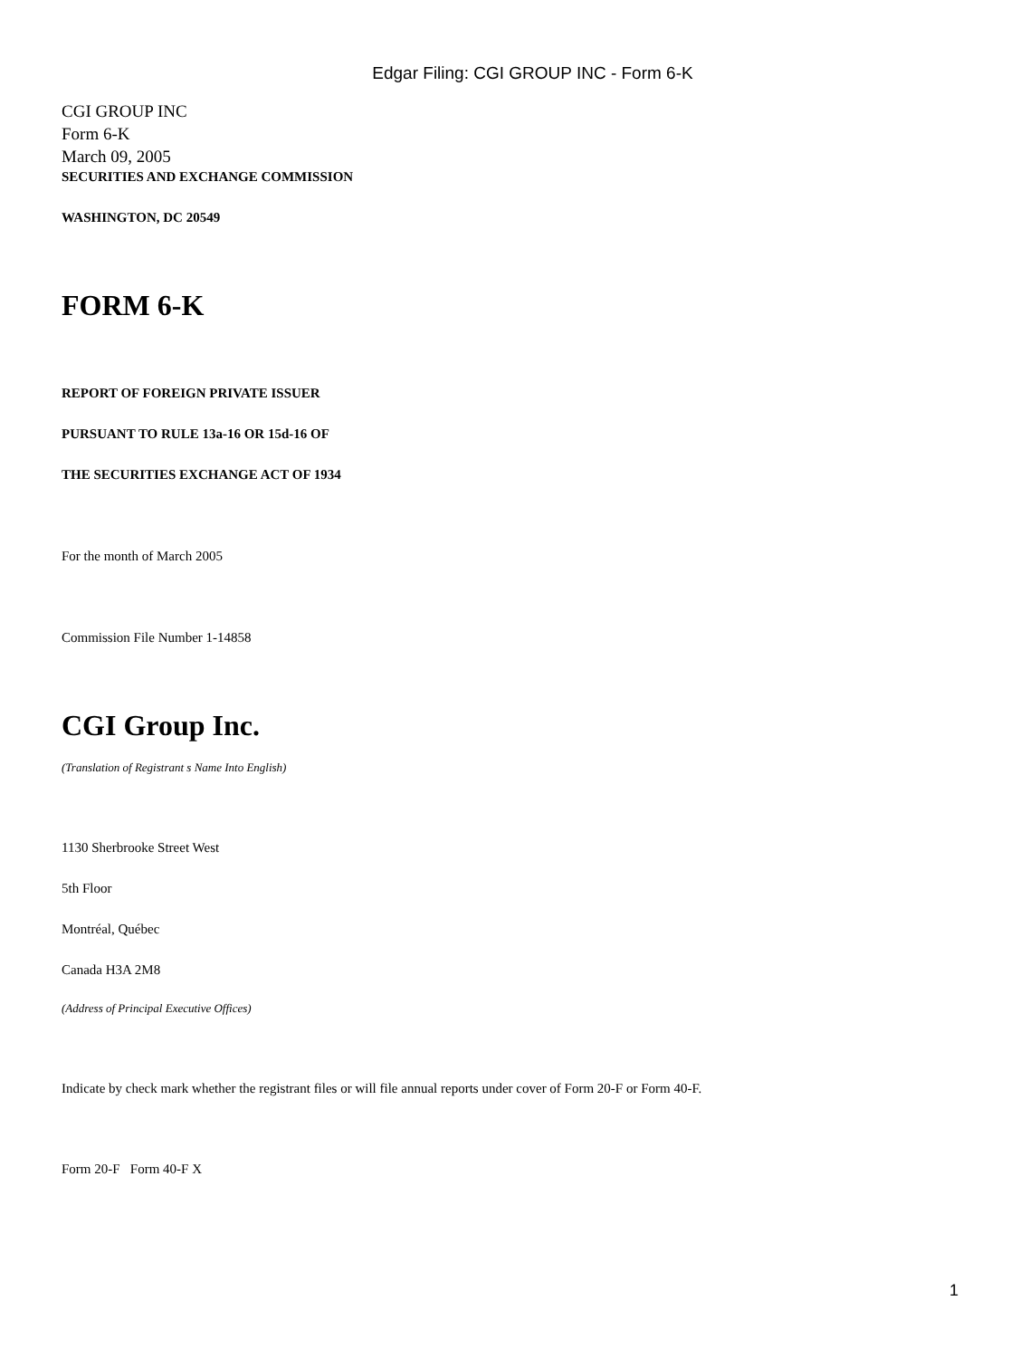Edgar Filing: CGI GROUP INC - Form 6-K
CGI GROUP INC
Form 6-K
March 09, 2005
SECURITIES AND EXCHANGE COMMISSION
WASHINGTON, DC 20549
FORM 6-K
REPORT OF FOREIGN PRIVATE ISSUER
PURSUANT TO RULE 13a-16 OR 15d-16 OF
THE SECURITIES EXCHANGE ACT OF 1934
For the month of March 2005
Commission File Number 1-14858
CGI Group Inc.
(Translation of Registrant s Name Into English)
1130 Sherbrooke Street West
5th Floor
Montréal, Québec
Canada H3A 2M8
(Address of Principal Executive Offices)
Indicate by check mark whether the registrant files or will file annual reports under cover of Form 20-F or Form 40-F.
Form 20-F Form 40-F X
1